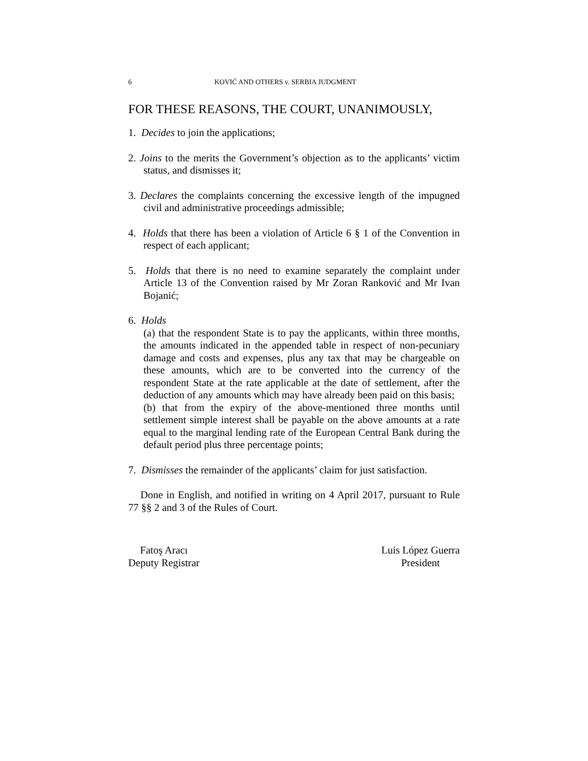6 KOVIĆ AND OTHERS v. SERBIA JUDGMENT
FOR THESE REASONS, THE COURT, UNANIMOUSLY,
1. Decides to join the applications;
2. Joins to the merits the Government’s objection as to the applicants’ victim status, and dismisses it;
3. Declares the complaints concerning the excessive length of the impugned civil and administrative proceedings admissible;
4. Holds that there has been a violation of Article 6 § 1 of the Convention in respect of each applicant;
5. Holds that there is no need to examine separately the complaint under Article 13 of the Convention raised by Mr Zoran Ranković and Mr Ivan Bojanić;
6. Holds
(a) that the respondent State is to pay the applicants, within three months, the amounts indicated in the appended table in respect of non-pecuniary damage and costs and expenses, plus any tax that may be chargeable on these amounts, which are to be converted into the currency of the respondent State at the rate applicable at the date of settlement, after the deduction of any amounts which may have already been paid on this basis;
(b) that from the expiry of the above-mentioned three months until settlement simple interest shall be payable on the above amounts at a rate equal to the marginal lending rate of the European Central Bank during the default period plus three percentage points;
7. Dismisses the remainder of the applicants’ claim for just satisfaction.
Done in English, and notified in writing on 4 April 2017, pursuant to Rule 77 §§ 2 and 3 of the Rules of Court.
Fatoş Aracı
Deputy Registrar
Luis López Guerra
President